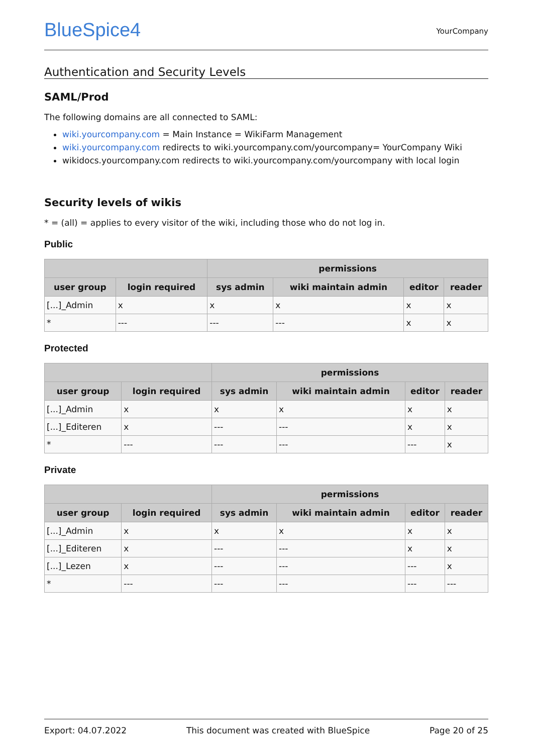BlueSpice4
YourCompany
Authentication and Security Levels
SAML/Prod
The following domains are all connected to SAML:
wiki.yourcompany.com = Main Instance = WikiFarm Management
wiki.yourcompany.com redirects to wiki.yourcompany.com/yourcompany= YourCompany Wiki
wikidocs.yourcompany.com redirects to wiki.yourcompany.com/yourcompany with local login
Security levels of wikis
* = (all) = applies to every visitor of the wiki, including those who do not log in.
Public
| | | permissions | | | |
| --- | --- | --- | --- | --- | --- |
| user group | login required | sys admin | wiki maintain admin | editor | reader |
| [...]_Admin | x | x | x | x | x |
| * | --- | --- | --- | x | x |
Protected
| | | permissions | | | |
| --- | --- | --- | --- | --- | --- |
| user group | login required | sys admin | wiki maintain admin | editor | reader |
| [...]_Admin | x | x | x | x | x |
| [...]_Editeren | x | --- | --- | x | x |
| * | --- | --- | --- | --- | x |
Private
| | | permissions | | | |
| --- | --- | --- | --- | --- | --- |
| user group | login required | sys admin | wiki maintain admin | editor | reader |
| [...]_Admin | x | x | x | x | x |
| [...]_Editeren | x | --- | --- | x | x |
| [...]_Lezen | x | --- | --- | --- | x |
| * | --- | --- | --- | --- | --- |
Export: 04.07.2022 This document was created with BlueSpice Page 20 of 25